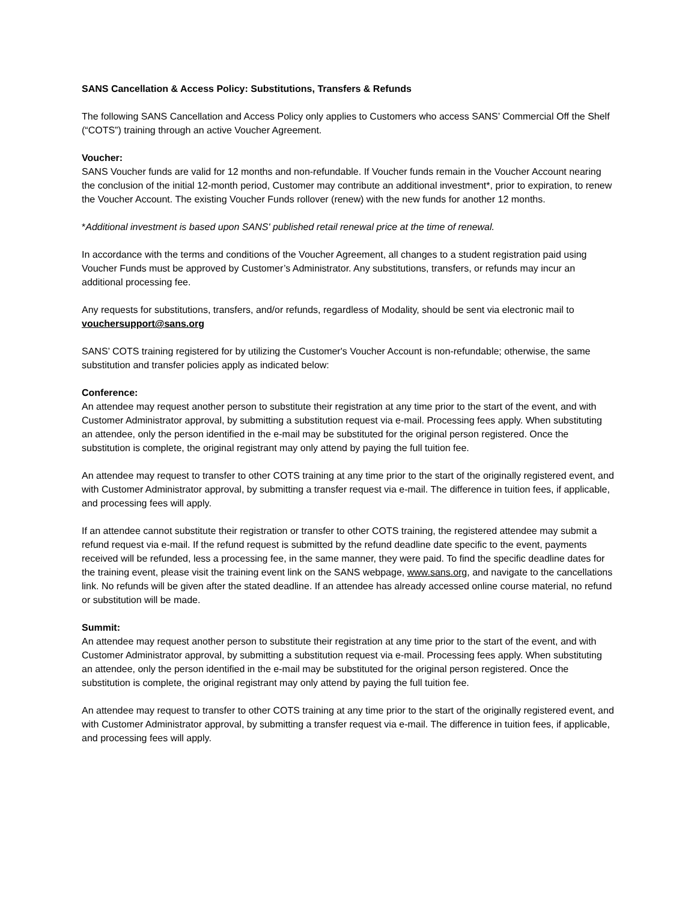SANS Cancellation & Access Policy: Substitutions, Transfers & Refunds
The following SANS Cancellation and Access Policy only applies to Customers who access SANS’ Commercial Off the Shelf (“COTS”) training through an active Voucher Agreement.
Voucher:
SANS Voucher funds are valid for 12 months and non-refundable. If Voucher funds remain in the Voucher Account nearing the conclusion of the initial 12-month period, Customer may contribute an additional investment*, prior to expiration, to renew the Voucher Account. The existing Voucher Funds rollover (renew) with the new funds for another 12 months.
*Additional investment is based upon SANS' published retail renewal price at the time of renewal.
In accordance with the terms and conditions of the Voucher Agreement, all changes to a student registration paid using Voucher Funds must be approved by Customer’s Administrator. Any substitutions, transfers, or refunds may incur an additional processing fee.
Any requests for substitutions, transfers, and/or refunds, regardless of Modality, should be sent via electronic mail to vouchersupport@sans.org
SANS’ COTS training registered for by utilizing the Customer's Voucher Account is non-refundable; otherwise, the same substitution and transfer policies apply as indicated below:
Conference:
An attendee may request another person to substitute their registration at any time prior to the start of the event, and with Customer Administrator approval, by submitting a substitution request via e-mail. Processing fees apply. When substituting an attendee, only the person identified in the e-mail may be substituted for the original person registered. Once the substitution is complete, the original registrant may only attend by paying the full tuition fee.
An attendee may request to transfer to other COTS training at any time prior to the start of the originally registered event, and with Customer Administrator approval, by submitting a transfer request via e-mail. The difference in tuition fees, if applicable, and processing fees will apply.
If an attendee cannot substitute their registration or transfer to other COTS training, the registered attendee may submit a refund request via e-mail. If the refund request is submitted by the refund deadline date specific to the event, payments received will be refunded, less a processing fee, in the same manner, they were paid. To find the specific deadline dates for the training event, please visit the training event link on the SANS webpage, www.sans.org, and navigate to the cancellations link. No refunds will be given after the stated deadline. If an attendee has already accessed online course material, no refund or substitution will be made.
Summit:
An attendee may request another person to substitute their registration at any time prior to the start of the event, and with Customer Administrator approval, by submitting a substitution request via e-mail. Processing fees apply. When substituting an attendee, only the person identified in the e-mail may be substituted for the original person registered. Once the substitution is complete, the original registrant may only attend by paying the full tuition fee.
An attendee may request to transfer to other COTS training at any time prior to the start of the originally registered event, and with Customer Administrator approval, by submitting a transfer request via e-mail. The difference in tuition fees, if applicable, and processing fees will apply.